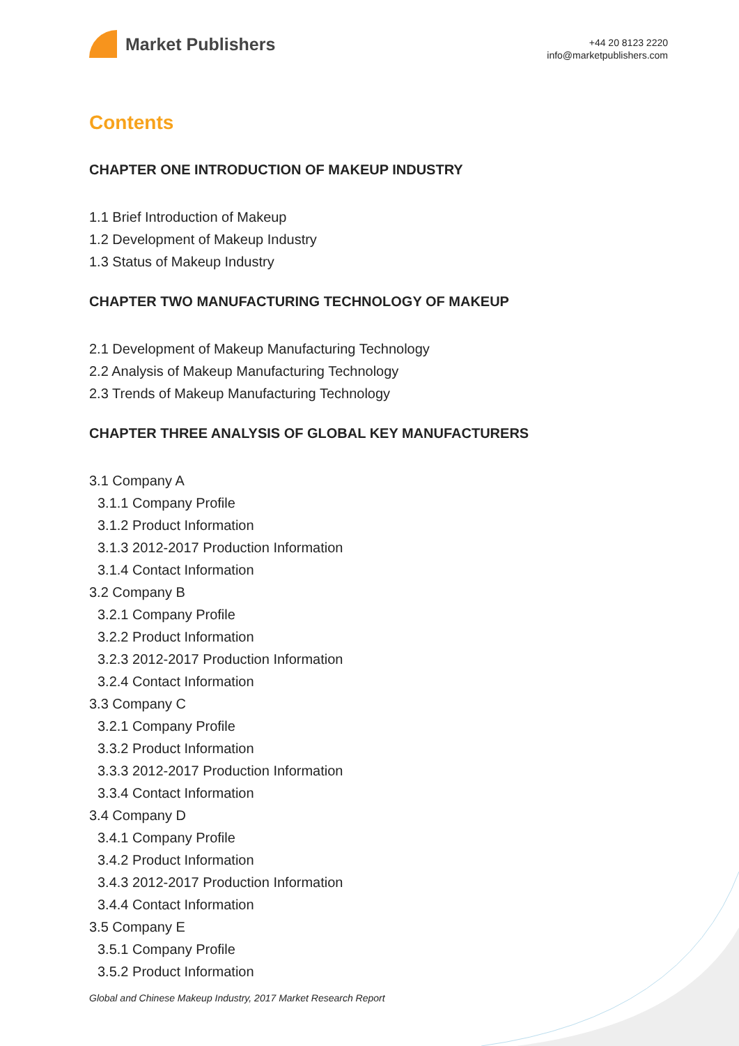Market Publishers
+44 20 8123 2220
info@marketpublishers.com
Contents
CHAPTER ONE INTRODUCTION OF MAKEUP INDUSTRY
1.1 Brief Introduction of Makeup
1.2 Development of Makeup Industry
1.3 Status of Makeup Industry
CHAPTER TWO MANUFACTURING TECHNOLOGY OF MAKEUP
2.1 Development of Makeup Manufacturing Technology
2.2 Analysis of Makeup Manufacturing Technology
2.3 Trends of Makeup Manufacturing Technology
CHAPTER THREE ANALYSIS OF GLOBAL KEY MANUFACTURERS
3.1 Company A
3.1.1 Company Profile
3.1.2 Product Information
3.1.3 2012-2017 Production Information
3.1.4 Contact Information
3.2 Company B
3.2.1 Company Profile
3.2.2 Product Information
3.2.3 2012-2017 Production Information
3.2.4 Contact Information
3.3 Company C
3.2.1 Company Profile
3.3.2 Product Information
3.3.3 2012-2017 Production Information
3.3.4 Contact Information
3.4 Company D
3.4.1 Company Profile
3.4.2 Product Information
3.4.3 2012-2017 Production Information
3.4.4 Contact Information
3.5 Company E
3.5.1 Company Profile
3.5.2 Product Information
Global and Chinese Makeup Industry, 2017 Market Research Report